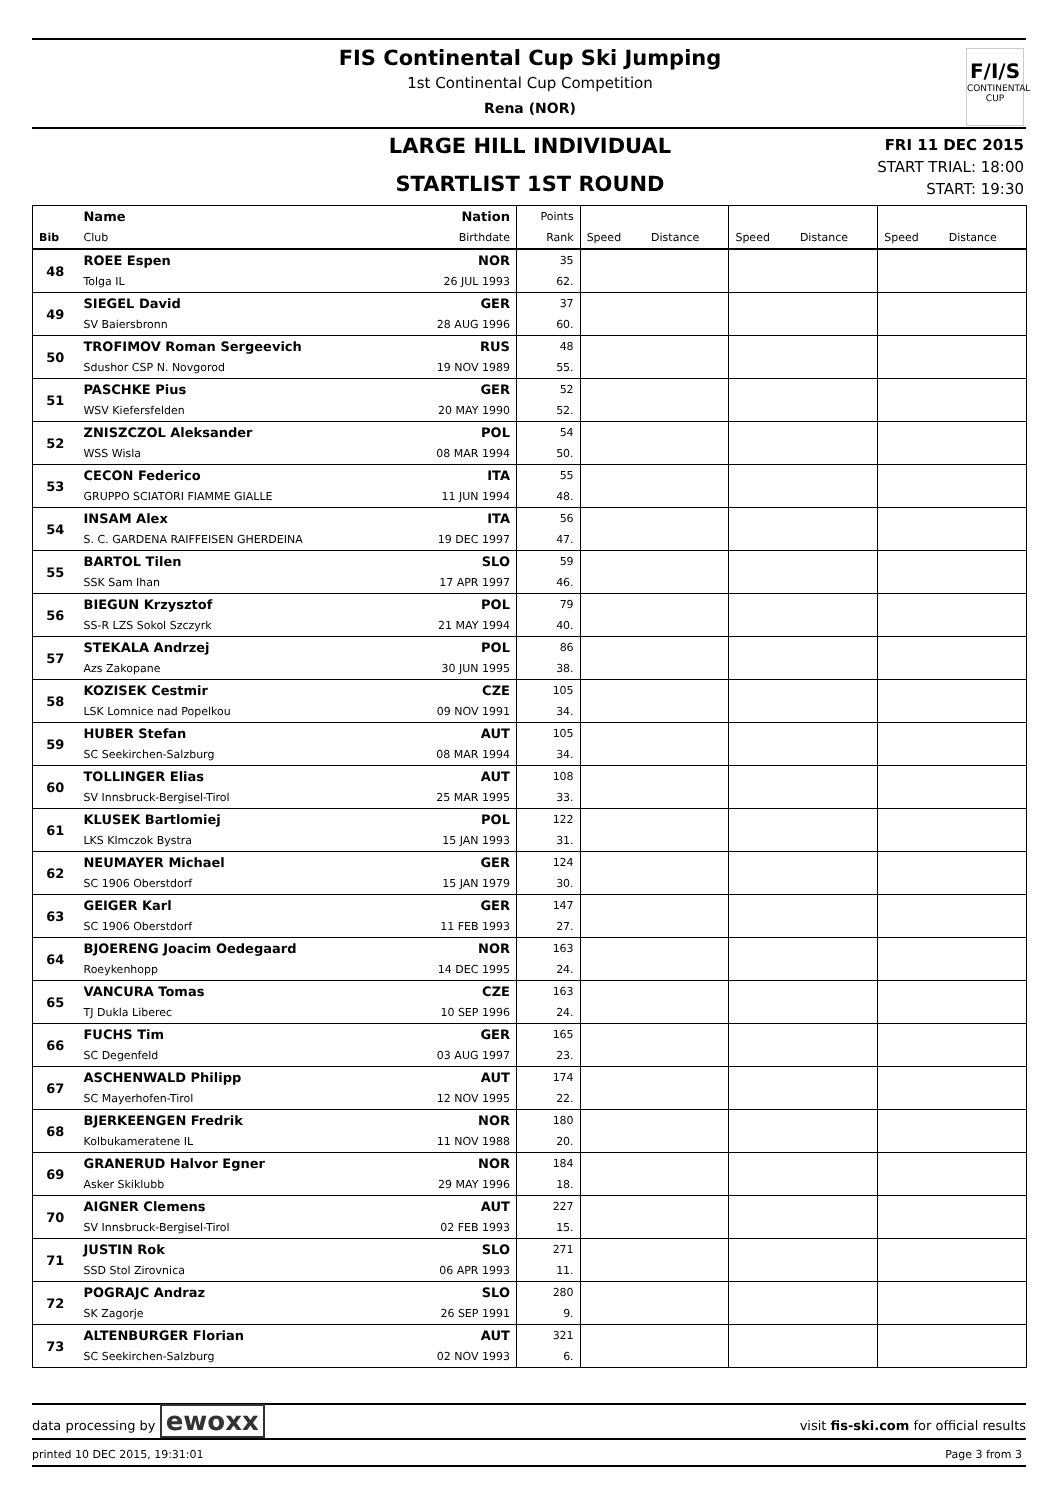FIS Continental Cup Ski Jumping
1st Continental Cup Competition
Rena (NOR)
F/I/S
CONTINENTAL CUP
LARGE HILL INDIVIDUAL
STARTLIST 1ST ROUND
FRI 11 DEC 2015
START TRIAL: 18:00
START: 19:30
| | Name | Nation | Points | | | | | | |
| --- | --- | --- | --- | --- | --- | --- | --- | --- | --- |
| Bib | Club | Birthdate | Rank | Speed | Distance | Speed | Distance | Speed | Distance |
| 48 | ROEE Espen | NOR | 35 | | | | | | |
| | Tolga IL | 26 JUL 1993 | 62. | | | | | | |
| 49 | SIEGEL David | GER | 37 | | | | | | |
| | SV Baiersbronn | 28 AUG 1996 | 60. | | | | | | |
| 50 | TROFIMOV Roman Sergeevich | RUS | 48 | | | | | | |
| | Sdushor CSP N. Novgorod | 19 NOV 1989 | 55. | | | | | | |
| 51 | PASCHKE Pius | GER | 52 | | | | | | |
| | WSV Kiefersfelden | 20 MAY 1990 | 52. | | | | | | |
| 52 | ZNISZCZOL Aleksander | POL | 54 | | | | | | |
| | WSS Wisla | 08 MAR 1994 | 50. | | | | | | |
| 53 | CECON Federico | ITA | 55 | | | | | | |
| | GRUPPO SCIATORI FIAMME GIALLE | 11 JUN 1994 | 48. | | | | | | |
| 54 | INSAM Alex | ITA | 56 | | | | | | |
| | S. C. GARDENA RAIFFEISEN GHERDEINA | 19 DEC 1997 | 47. | | | | | | |
| 55 | BARTOL Tilen | SLO | 59 | | | | | | |
| | SSK Sam Ihan | 17 APR 1997 | 46. | | | | | | |
| 56 | BIEGUN Krzysztof | POL | 79 | | | | | | |
| | SS-R LZS Sokol Szczyrk | 21 MAY 1994 | 40. | | | | | | |
| 57 | STEKALA Andrzej | POL | 86 | | | | | | |
| | Azs Zakopane | 30 JUN 1995 | 38. | | | | | | |
| 58 | KOZISEK Cestmir | CZE | 105 | | | | | | |
| | LSK Lomnice nad Popelkou | 09 NOV 1991 | 34. | | | | | | |
| 59 | HUBER Stefan | AUT | 105 | | | | | | |
| | SC Seekirchen-Salzburg | 08 MAR 1994 | 34. | | | | | | |
| 60 | TOLLINGER Elias | AUT | 108 | | | | | | |
| | SV Innsbruck-Bergisel-Tirol | 25 MAR 1995 | 33. | | | | | | |
| 61 | KLUSEK Bartlomiej | POL | 122 | | | | | | |
| | LKS Klmczok Bystra | 15 JAN 1993 | 31. | | | | | | |
| 62 | NEUMAYER Michael | GER | 124 | | | | | | |
| | SC 1906 Oberstdorf | 15 JAN 1979 | 30. | | | | | | |
| 63 | GEIGER Karl | GER | 147 | | | | | | |
| | SC 1906 Oberstdorf | 11 FEB 1993 | 27. | | | | | | |
| 64 | BJOERENG Joacim Oedegaard | NOR | 163 | | | | | | |
| | Roeykenhopp | 14 DEC 1995 | 24. | | | | | | |
| 65 | VANCURA Tomas | CZE | 163 | | | | | | |
| | TJ Dukla Liberec | 10 SEP 1996 | 24. | | | | | | |
| 66 | FUCHS Tim | GER | 165 | | | | | | |
| | SC Degenfeld | 03 AUG 1997 | 23. | | | | | | |
| 67 | ASCHENWALD Philipp | AUT | 174 | | | | | | |
| | SC Mayerhofen-Tirol | 12 NOV 1995 | 22. | | | | | | |
| 68 | BJERKEENGEN Fredrik | NOR | 180 | | | | | | |
| | Kolbukameratene IL | 11 NOV 1988 | 20. | | | | | | |
| 69 | GRANERUD Halvor Egner | NOR | 184 | | | | | | |
| | Asker Skiklubb | 29 MAY 1996 | 18. | | | | | | |
| 70 | AIGNER Clemens | AUT | 227 | | | | | | |
| | SV Innsbruck-Bergisel-Tirol | 02 FEB 1993 | 15. | | | | | | |
| 71 | JUSTIN Rok | SLO | 271 | | | | | | |
| | SSD Stol Zirovnica | 06 APR 1993 | 11. | | | | | | |
| 72 | POGRAJC Andraz | SLO | 280 | | | | | | |
| | SK Zagorje | 26 SEP 1991 | 9. | | | | | | |
| 73 | ALTENBURGER Florian | AUT | 321 | | | | | | |
| | SC Seekirchen-Salzburg | 02 NOV 1993 | 6. | | | | | | |
data processing by ewoxx visit fis-ski.com for official results
printed 10 DEC 2015, 19:31:01 Page 3 from 3